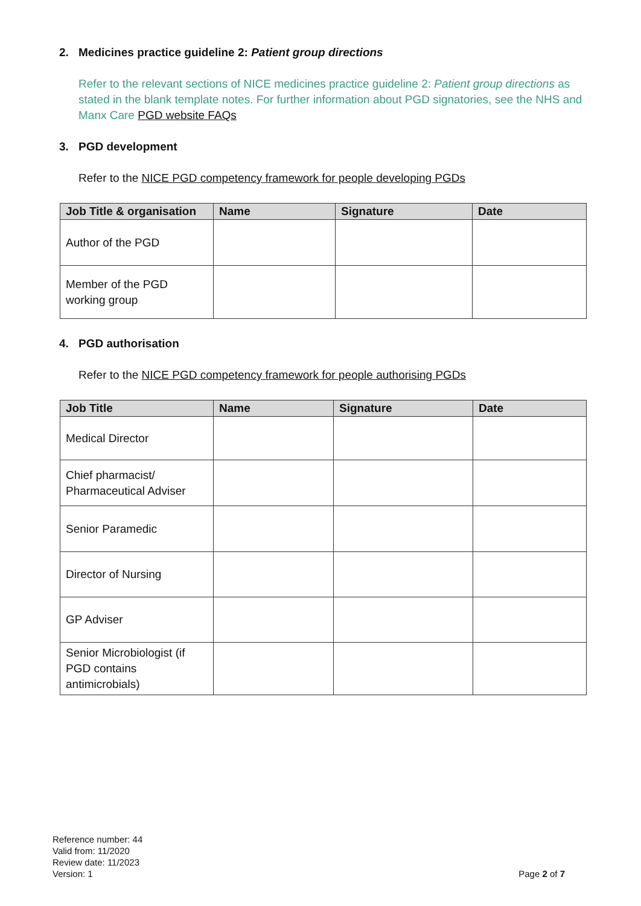2. Medicines practice guideline 2: Patient group directions
Refer to the relevant sections of NICE medicines practice guideline 2: Patient group directions as stated in the blank template notes. For further information about PGD signatories, see the NHS and Manx Care PGD website FAQs
3. PGD development
Refer to the NICE PGD competency framework for people developing PGDs
| Job Title & organisation | Name | Signature | Date |
| --- | --- | --- | --- |
| Author of the PGD | | | |
| Member of the PGD working group | | | |
4. PGD authorisation
Refer to the NICE PGD competency framework for people authorising PGDs
| Job Title | Name | Signature | Date |
| --- | --- | --- | --- |
| Medical Director | | | |
| Chief pharmacist/ Pharmaceutical Adviser | | | |
| Senior Paramedic | | | |
| Director of Nursing | | | |
| GP Adviser | | | |
| Senior Microbiologist (if PGD contains antimicrobials) | | | |
Reference number: 44
Valid from: 11/2020
Review date: 11/2023
Version: 1
Page 2 of 7